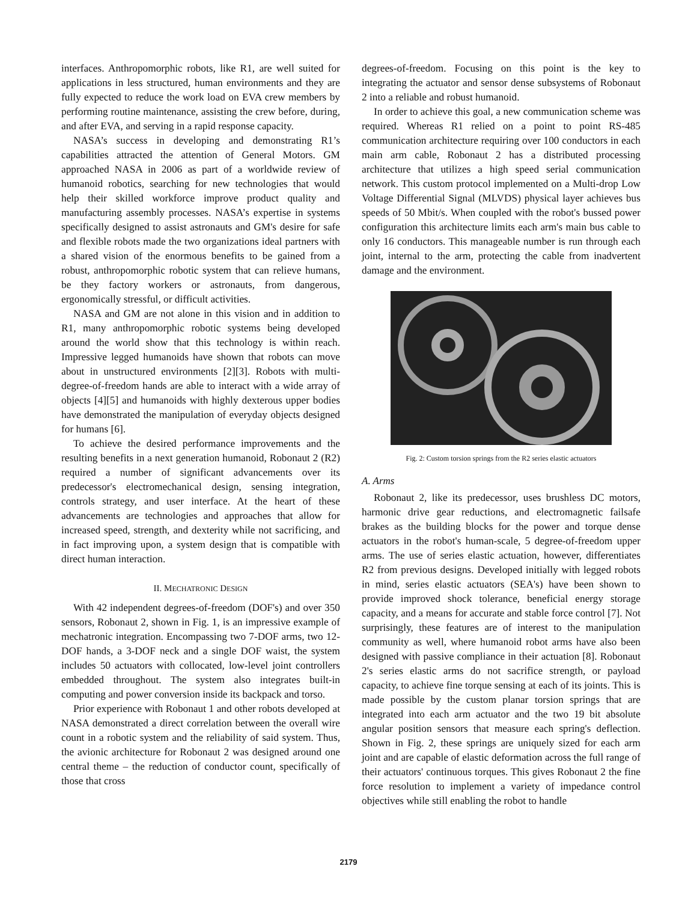interfaces. Anthropomorphic robots, like R1, are well suited for applications in less structured, human environments and they are fully expected to reduce the work load on EVA crew members by performing routine maintenance, assisting the crew before, during, and after EVA, and serving in a rapid response capacity.
NASA’s success in developing and demonstrating R1’s capabilities attracted the attention of General Motors. GM approached NASA in 2006 as part of a worldwide review of humanoid robotics, searching for new technologies that would help their skilled workforce improve product quality and manufacturing assembly processes. NASA’s expertise in systems specifically designed to assist astronauts and GM's desire for safe and flexible robots made the two organizations ideal partners with a shared vision of the enormous benefits to be gained from a robust, anthropomorphic robotic system that can relieve humans, be they factory workers or astronauts, from dangerous, ergonomically stressful, or difficult activities.
NASA and GM are not alone in this vision and in addition to R1, many anthropomorphic robotic systems being developed around the world show that this technology is within reach. Impressive legged humanoids have shown that robots can move about in unstructured environments [2][3]. Robots with multi-degree-of-freedom hands are able to interact with a wide array of objects [4][5] and humanoids with highly dexterous upper bodies have demonstrated the manipulation of everyday objects designed for humans [6].
To achieve the desired performance improvements and the resulting benefits in a next generation humanoid, Robonaut 2 (R2) required a number of significant advancements over its predecessor's electromechanical design, sensing integration, controls strategy, and user interface. At the heart of these advancements are technologies and approaches that allow for increased speed, strength, and dexterity while not sacrificing, and in fact improving upon, a system design that is compatible with direct human interaction.
II. MECHATRONIC DESIGN
With 42 independent degrees-of-freedom (DOF's) and over 350 sensors, Robonaut 2, shown in Fig. 1, is an impressive example of mechatronic integration. Encompassing two 7-DOF arms, two 12-DOF hands, a 3-DOF neck and a single DOF waist, the system includes 50 actuators with collocated, low-level joint controllers embedded throughout. The system also integrates built-in computing and power conversion inside its backpack and torso.
Prior experience with Robonaut 1 and other robots developed at NASA demonstrated a direct correlation between the overall wire count in a robotic system and the reliability of said system. Thus, the avionic architecture for Robonaut 2 was designed around one central theme – the reduction of conductor count, specifically of those that cross
degrees-of-freedom. Focusing on this point is the key to integrating the actuator and sensor dense subsystems of Robonaut 2 into a reliable and robust humanoid.
In order to achieve this goal, a new communication scheme was required. Whereas R1 relied on a point to point RS-485 communication architecture requiring over 100 conductors in each main arm cable, Robonaut 2 has a distributed processing architecture that utilizes a high speed serial communication network. This custom protocol implemented on a Multi-drop Low Voltage Differential Signal (MLVDS) physical layer achieves bus speeds of 50 Mbit/s. When coupled with the robot's bussed power configuration this architecture limits each arm's main bus cable to only 16 conductors. This manageable number is run through each joint, internal to the arm, protecting the cable from inadvertent damage and the environment.
Fig. 2: Custom torsion springs from the R2 series elastic actuators
A. Arms
Robonaut 2, like its predecessor, uses brushless DC motors, harmonic drive gear reductions, and electromagnetic failsafe brakes as the building blocks for the power and torque dense actuators in the robot's human-scale, 5 degree-of-freedom upper arms. The use of series elastic actuation, however, differentiates R2 from previous designs. Developed initially with legged robots in mind, series elastic actuators (SEA's) have been shown to provide improved shock tolerance, beneficial energy storage capacity, and a means for accurate and stable force control [7]. Not surprisingly, these features are of interest to the manipulation community as well, where humanoid robot arms have also been designed with passive compliance in their actuation [8]. Robonaut 2's series elastic arms do not sacrifice strength, or payload capacity, to achieve fine torque sensing at each of its joints. This is made possible by the custom planar torsion springs that are integrated into each arm actuator and the two 19 bit absolute angular position sensors that measure each spring's deflection. Shown in Fig. 2, these springs are uniquely sized for each arm joint and are capable of elastic deformation across the full range of their actuators' continuous torques. This gives Robonaut 2 the fine force resolution to implement a variety of impedance control objectives while still enabling the robot to handle
2179